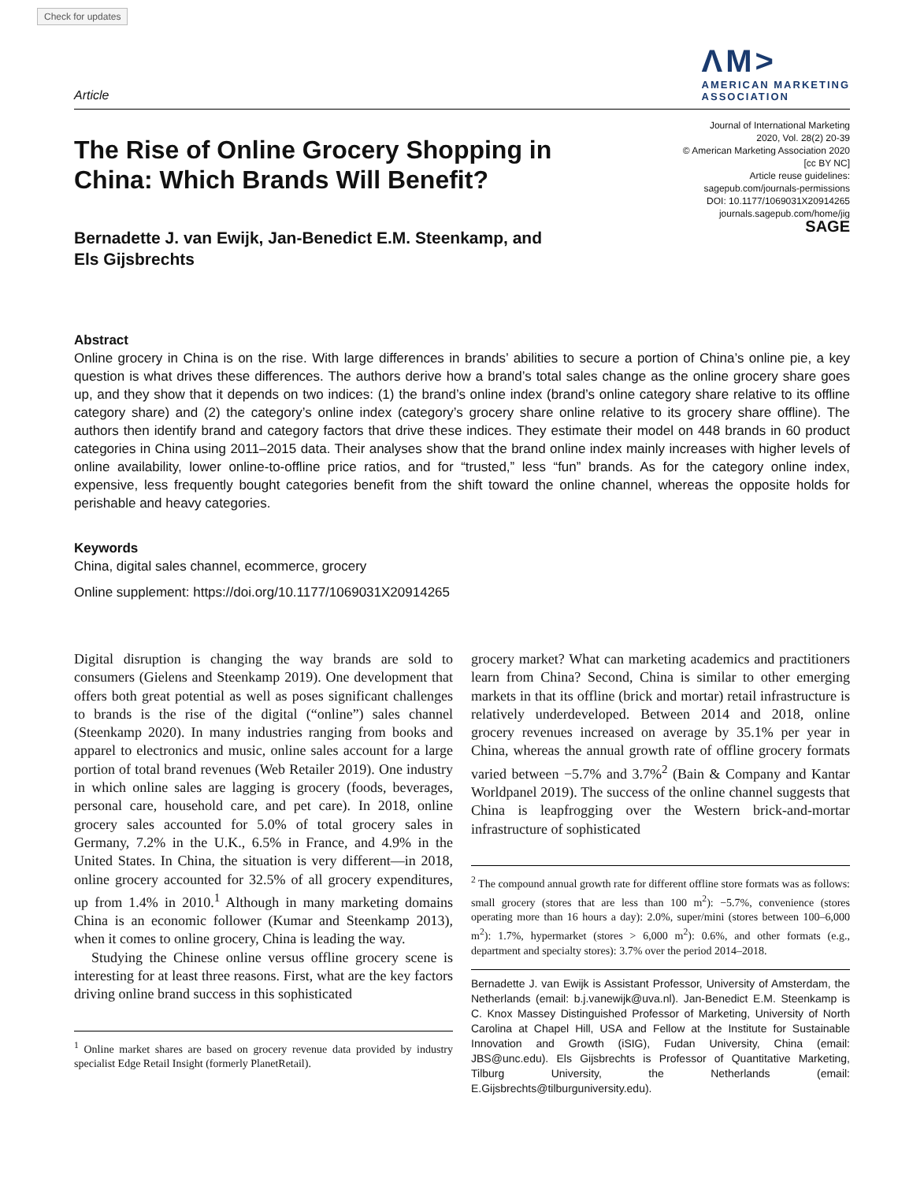Check for updates
Article
ΛM>
AMERICAN MARKETING
ASSOCIATION
The Rise of Online Grocery Shopping in
China: Which Brands Will Benefit?
Journal of International Marketing
2020, Vol. 28(2) 20-39
© American Marketing Association 2020
[cc BY NC]
Article reuse guidelines:
sagepub.com/journals-permissions
DOI: 10.1177/1069031X20914265
journals.sagepub.com/home/jig
SAGE
Bernadette J. van Ewijk, Jan-Benedict E.M. Steenkamp, and
Els Gijsbrechts
Abstract
Online grocery in China is on the rise. With large differences in brands’ abilities to secure a portion of China’s online pie, a key question is what drives these differences. The authors derive how a brand’s total sales change as the online grocery share goes up, and they show that it depends on two indices: (1) the brand’s online index (brand’s online category share relative to its offline category share) and (2) the category’s online index (category’s grocery share online relative to its grocery share offline). The authors then identify brand and category factors that drive these indices. They estimate their model on 448 brands in 60 product categories in China using 2011–2015 data. Their analyses show that the brand online index mainly increases with higher levels of online availability, lower online-to-offline price ratios, and for “trusted,” less “fun” brands. As for the category online index, expensive, less frequently bought categories benefit from the shift toward the online channel, whereas the opposite holds for perishable and heavy categories.
Keywords
China, digital sales channel, ecommerce, grocery
Online supplement: https://doi.org/10.1177/1069031X20914265
Digital disruption is changing the way brands are sold to consumers (Gielens and Steenkamp 2019). One development that offers both great potential as well as poses significant challenges to brands is the rise of the digital (“online”) sales channel (Steenkamp 2020). In many industries ranging from books and apparel to electronics and music, online sales account for a large portion of total brand revenues (Web Retailer 2019). One industry in which online sales are lagging is grocery (foods, beverages, personal care, household care, and pet care). In 2018, online grocery sales accounted for 5.0% of total grocery sales in Germany, 7.2% in the U.K., 6.5% in France, and 4.9% in the United States. In China, the situation is very different—in 2018, online grocery accounted for 32.5% of all grocery expenditures, up from 1.4% in 2010.<sup>1</sup> Although in many marketing domains China is an economic follower (Kumar and Steenkamp 2013), when it comes to online grocery, China is leading the way.
Studying the Chinese online versus offline grocery scene is interesting for at least three reasons. First, what are the key factors driving online brand success in this sophisticated
<sup>1</sup> Online market shares are based on grocery revenue data provided by industry specialist Edge Retail Insight (formerly PlanetRetail).
grocery market? What can marketing academics and practitioners learn from China? Second, China is similar to other emerging markets in that its offline (brick and mortar) retail infrastructure is relatively underdeveloped. Between 2014 and 2018, online grocery revenues increased on average by 35.1% per year in China, whereas the annual growth rate of offline grocery formats varied between −5.7% and 3.7%<sup>2</sup> (Bain & Company and Kantar Worldpanel 2019). The success of the online channel suggests that China is leapfrogging over the Western brick-and-mortar infrastructure of sophisticated
<sup>2</sup> The compound annual growth rate for different offline store formats was as follows: small grocery (stores that are less than 100 m<sup>2</sup>): −5.7%, convenience (stores operating more than 16 hours a day): 2.0%, super/mini (stores between 100–6,000 m<sup>2</sup>): 1.7%, hypermarket (stores > 6,000 m<sup>2</sup>): 0.6%, and other formats (e.g., department and specialty stores): 3.7% over the period 2014–2018.
Bernadette J. van Ewijk is Assistant Professor, University of Amsterdam, the Netherlands (email: b.j.vanewijk@uva.nl). Jan-Benedict E.M. Steenkamp is C. Knox Massey Distinguished Professor of Marketing, University of North Carolina at Chapel Hill, USA and Fellow at the Institute for Sustainable Innovation and Growth (iSIG), Fudan University, China (email: JBS@unc.edu). Els Gijsbrechts is Professor of Quantitative Marketing, Tilburg University, the Netherlands (email: E.Gijsbrechts@tilburguniversity.edu).